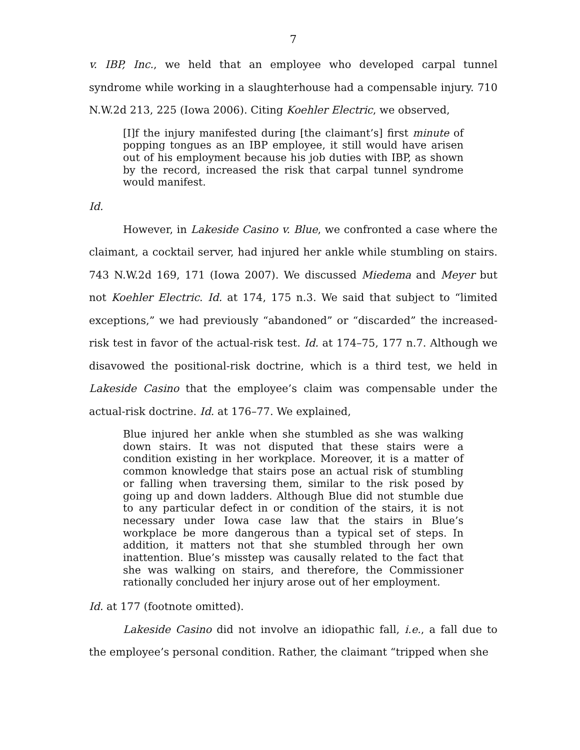7
v. IBP, Inc., we held that an employee who developed carpal tunnel syndrome while working in a slaughterhouse had a compensable injury. 710 N.W.2d 213, 225 (Iowa 2006). Citing Koehler Electric, we observed,
[I]f the injury manifested during [the claimant’s] first minute of popping tongues as an IBP employee, it still would have arisen out of his employment because his job duties with IBP, as shown by the record, increased the risk that carpal tunnel syndrome would manifest.
Id.
However, in Lakeside Casino v. Blue, we confronted a case where the claimant, a cocktail server, had injured her ankle while stumbling on stairs. 743 N.W.2d 169, 171 (Iowa 2007). We discussed Miedema and Meyer but not Koehler Electric. Id. at 174, 175 n.3. We said that subject to “limited exceptions,” we had previously “abandoned” or “discarded” the increased-risk test in favor of the actual-risk test. Id. at 174–75, 177 n.7. Although we disavowed the positional-risk doctrine, which is a third test, we held in Lakeside Casino that the employee’s claim was compensable under the actual-risk doctrine. Id. at 176–77. We explained,
Blue injured her ankle when she stumbled as she was walking down stairs. It was not disputed that these stairs were a condition existing in her workplace. Moreover, it is a matter of common knowledge that stairs pose an actual risk of stumbling or falling when traversing them, similar to the risk posed by going up and down ladders. Although Blue did not stumble due to any particular defect in or condition of the stairs, it is not necessary under Iowa case law that the stairs in Blue’s workplace be more dangerous than a typical set of steps. In addition, it matters not that she stumbled through her own inattention. Blue’s misstep was causally related to the fact that she was walking on stairs, and therefore, the Commissioner rationally concluded her injury arose out of her employment.
Id. at 177 (footnote omitted).
Lakeside Casino did not involve an idiopathic fall, i.e., a fall due to the employee’s personal condition. Rather, the claimant “tripped when she